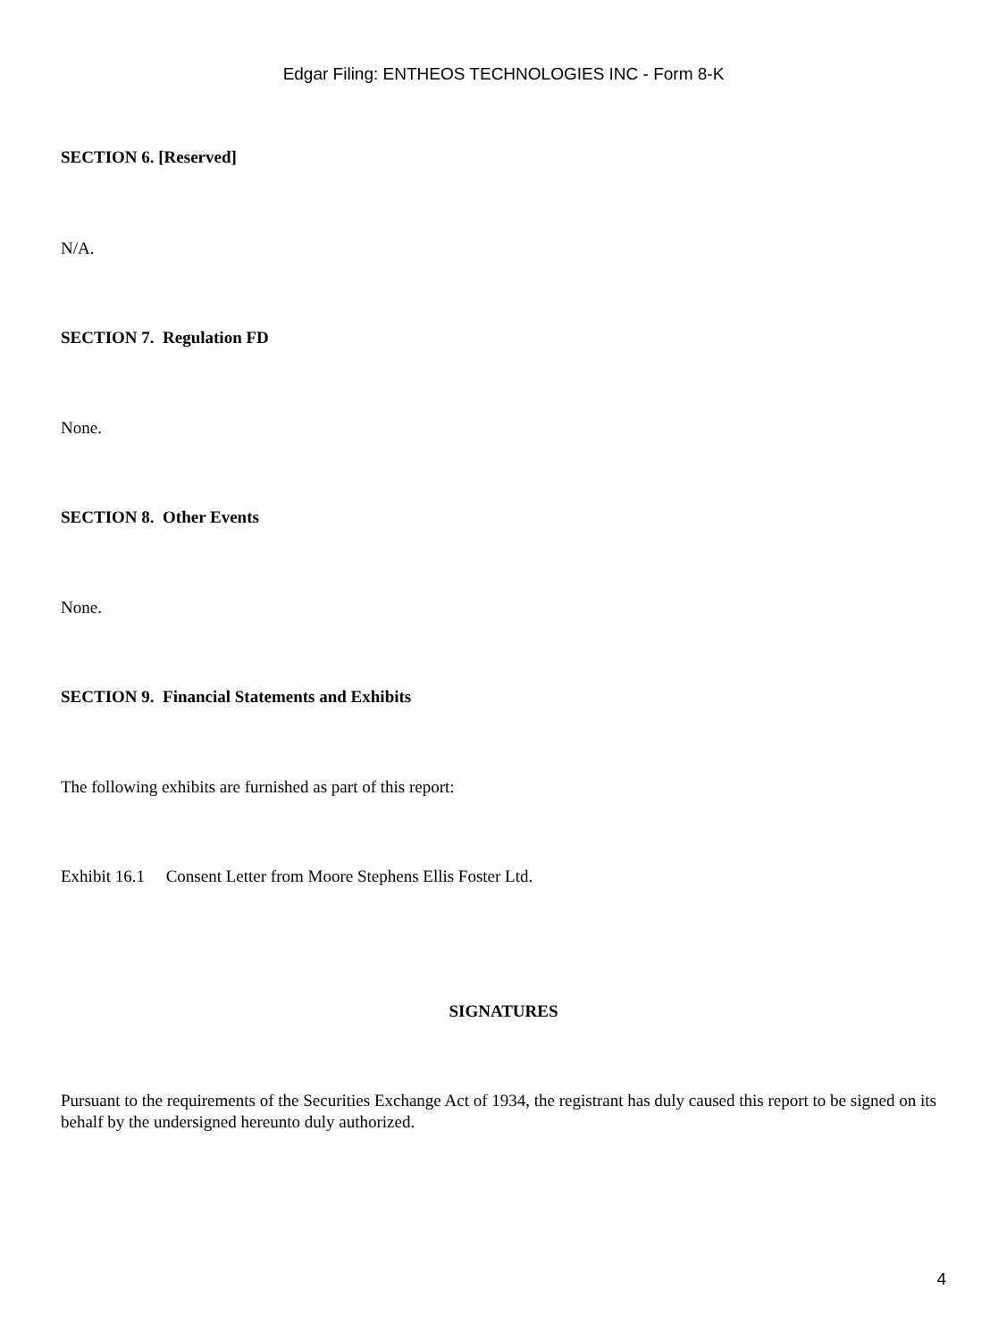Edgar Filing: ENTHEOS TECHNOLOGIES INC - Form 8-K
SECTION 6. [Reserved]
N/A.
SECTION 7. Regulation FD
None.
SECTION 8. Other Events
None.
SECTION 9. Financial Statements and Exhibits
The following exhibits are furnished as part of this report:
Exhibit 16.1 Consent Letter from Moore Stephens Ellis Foster Ltd.
SIGNATURES
Pursuant to the requirements of the Securities Exchange Act of 1934, the registrant has duly caused this report to be signed on its behalf by the undersigned hereunto duly authorized.
4